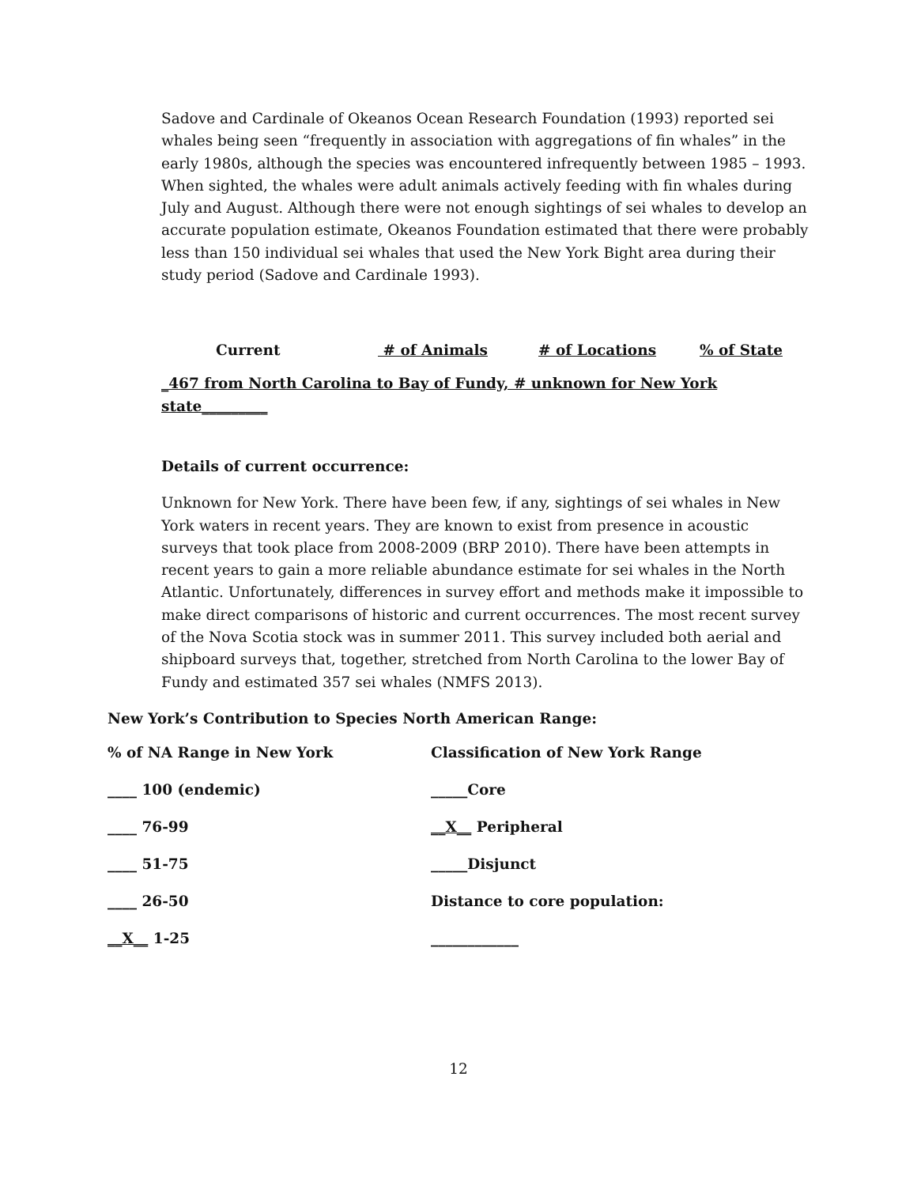Sadove and Cardinale of Okeanos Ocean Research Foundation (1993) reported sei whales being seen “frequently in association with aggregations of fin whales” in the early 1980s, although the species was encountered infrequently between 1985 – 1993. When sighted, the whales were adult animals actively feeding with fin whales during July and August. Although there were not enough sightings of sei whales to develop an accurate population estimate, Okeanos Foundation estimated that there were probably less than 150 individual sei whales that used the New York Bight area during their study period (Sadove and Cardinale 1993).
Current # of Animals # of Locations% of State
_467 from North Carolina to Bay of Fundy, # unknown for New York state_________
Details of current occurrence:
Unknown for New York. There have been few, if any, sightings of sei whales in New York waters in recent years. They are known to exist from presence in acoustic surveys that took place from 2008-2009 (BRP 2010). There have been attempts in recent years to gain a more reliable abundance estimate for sei whales in the North Atlantic. Unfortunately, differences in survey effort and methods make it impossible to make direct comparisons of historic and current occurrences. The most recent survey of the Nova Scotia stock was in summer 2011. This survey included both aerial and shipboard surveys that, together, stretched from North Carolina to the lower Bay of Fundy and estimated 357 sei whales (NMFS 2013).
New York’s Contribution to Species North American Range:
| % of NA Range in New York | Classification of New York Range |
| ____ 100 (endemic) | _____Core |
| ____ 76-99 | __X__ Peripheral |
| ____ 51-75 | _____Disjunct |
| ____ 26-50 | Distance to core population: |
| __X__ 1-25 | ____________ |
12